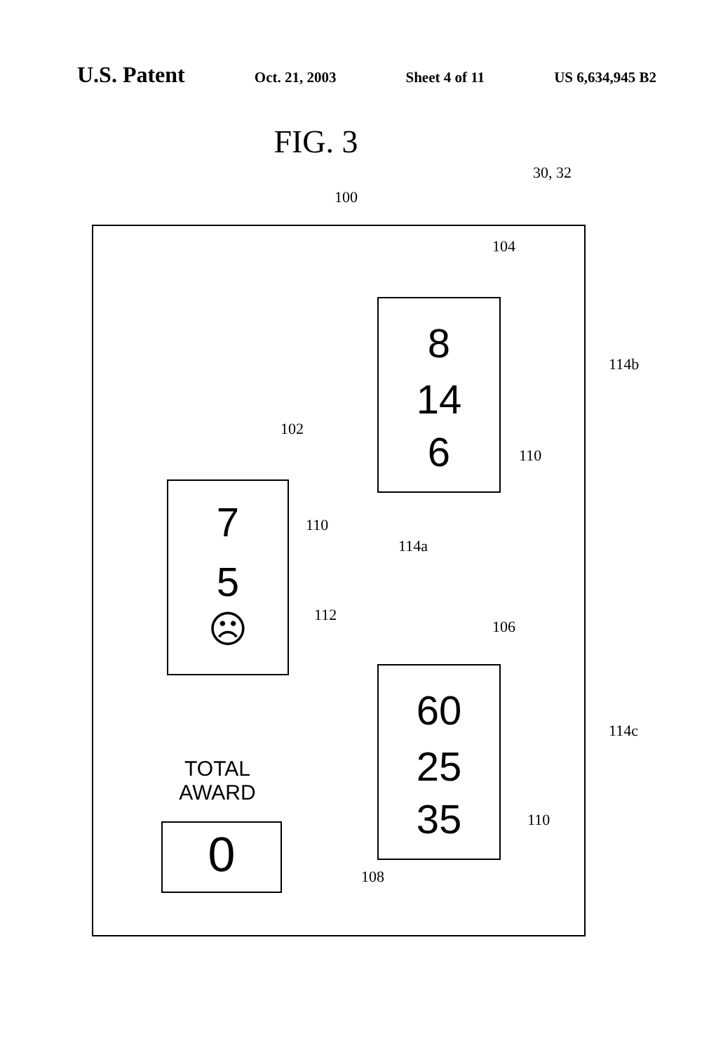U.S. Patent
Oct. 21, 2003 Sheet 4 of 11 US 6,634,945 B2
FIG. 3
30, 32
100
104
8
14
6
114b
110
102
7
5
☹
110
114a
112
106
60
25
35
114c
110
TOTAL AWARD
0
108